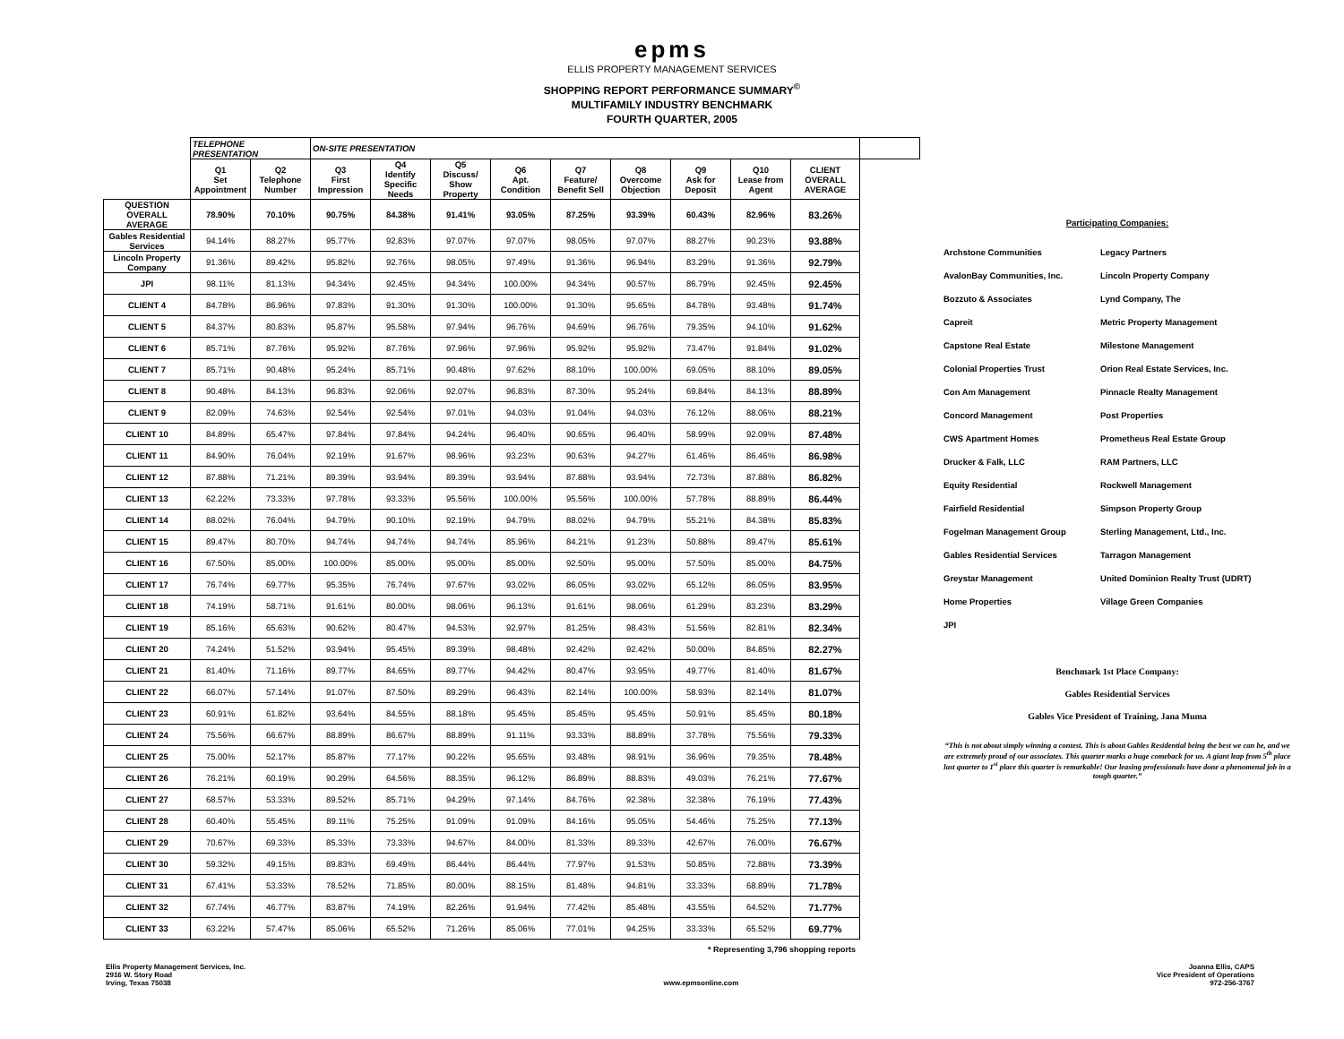epms
ELLIS PROPERTY MANAGEMENT SERVICES
SHOPPING REPORT PERFORMANCE SUMMARY<sup>©</sup>
MULTIFAMILY INDUSTRY BENCHMARK
FOURTH QUARTER, 2005
| | TELEPHONE PRESENTATION | | ON-SITE PRESENTATION | | | | | | | | | |
| --- | --- | --- | --- | --- | --- | --- | --- | --- | --- | --- | --- | --- |
| | Q1 Set Appointment | Q2 Telephone Number | Q3 First Impression | Q4 Identify Specific Needs | Q5 Discuss/ Show Property | Q6 Apt. Condition | Q7 Feature/ Benefit Sell | Q8 Overcome Objection | Q9 Ask for Deposit | Q10 Lease from Agent | CLIENT OVERALL AVERAGE | |
| QUESTION OVERALL AVERAGE | 78.90% | 70.10% | 90.75% | 84.38% | 91.41% | 93.05% | 87.25% | 93.39% | 60.43% | 82.96% | 83.26% | |
| Gables Residential Services | 94.14% | 88.27% | 95.77% | 92.83% | 97.07% | 97.07% | 98.05% | 97.07% | 88.27% | 90.23% | 93.88% | |
| Lincoln Property Company | 91.36% | 89.42% | 95.82% | 92.76% | 98.05% | 97.49% | 91.36% | 96.94% | 83.29% | 91.36% | 92.79% | |
| JPI | 98.11% | 81.13% | 94.34% | 92.45% | 94.34% | 100.00% | 94.34% | 90.57% | 86.79% | 92.45% | 92.45% | |
| CLIENT 4 | 84.78% | 86.96% | 97.83% | 91.30% | 91.30% | 100.00% | 91.30% | 95.65% | 84.78% | 93.48% | 91.74% | |
| CLIENT 5 | 84.37% | 80.83% | 95.87% | 95.58% | 97.94% | 96.76% | 94.69% | 96.76% | 79.35% | 94.10% | 91.62% | |
| CLIENT 6 | 85.71% | 87.76% | 95.92% | 87.76% | 97.96% | 97.96% | 95.92% | 95.92% | 73.47% | 91.84% | 91.02% | |
| CLIENT 7 | 85.71% | 90.48% | 95.24% | 85.71% | 90.48% | 97.62% | 88.10% | 100.00% | 69.05% | 88.10% | 89.05% | |
| CLIENT 8 | 90.48% | 84.13% | 96.83% | 92.06% | 92.07% | 96.83% | 87.30% | 95.24% | 69.84% | 84.13% | 88.89% | |
| CLIENT 9 | 82.09% | 74.63% | 92.54% | 92.54% | 97.01% | 94.03% | 91.04% | 94.03% | 76.12% | 88.06% | 88.21% | |
| CLIENT 10 | 84.89% | 65.47% | 97.84% | 97.84% | 94.24% | 96.40% | 90.65% | 96.40% | 58.99% | 92.09% | 87.48% | |
| CLIENT 11 | 84.90% | 76.04% | 92.19% | 91.67% | 98.96% | 93.23% | 90.63% | 94.27% | 61.46% | 86.46% | 86.98% | |
| CLIENT 12 | 87.88% | 71.21% | 89.39% | 93.94% | 89.39% | 93.94% | 87.88% | 93.94% | 72.73% | 87.88% | 86.82% | |
| CLIENT 13 | 62.22% | 73.33% | 97.78% | 93.33% | 95.56% | 100.00% | 95.56% | 100.00% | 57.78% | 88.89% | 86.44% | |
| CLIENT 14 | 88.02% | 76.04% | 94.79% | 90.10% | 92.19% | 94.79% | 88.02% | 94.79% | 55.21% | 84.38% | 85.83% | |
| CLIENT 15 | 89.47% | 80.70% | 94.74% | 94.74% | 94.74% | 85.96% | 84.21% | 91.23% | 50.88% | 89.47% | 85.61% | |
| CLIENT 16 | 67.50% | 85.00% | 100.00% | 85.00% | 95.00% | 85.00% | 92.50% | 95.00% | 57.50% | 85.00% | 84.75% | |
| CLIENT 17 | 76.74% | 69.77% | 95.35% | 76.74% | 97.67% | 93.02% | 86.05% | 93.02% | 65.12% | 86.05% | 83.95% | |
| CLIENT 18 | 74.19% | 58.71% | 91.61% | 80.00% | 98.06% | 96.13% | 91.61% | 98.06% | 61.29% | 83.23% | 83.29% | |
| CLIENT 19 | 85.16% | 65.63% | 90.62% | 80.47% | 94.53% | 92.97% | 81.25% | 98.43% | 51.56% | 82.81% | 82.34% | |
| CLIENT 20 | 74.24% | 51.52% | 93.94% | 95.45% | 89.39% | 98.48% | 92.42% | 92.42% | 50.00% | 84.85% | 82.27% | |
| CLIENT 21 | 81.40% | 71.16% | 89.77% | 84.65% | 89.77% | 94.42% | 80.47% | 93.95% | 49.77% | 81.40% | 81.67% | |
| CLIENT 22 | 66.07% | 57.14% | 91.07% | 87.50% | 89.29% | 96.43% | 82.14% | 100.00% | 58.93% | 82.14% | 81.07% | |
| CLIENT 23 | 60.91% | 61.82% | 93.64% | 84.55% | 88.18% | 95.45% | 85.45% | 95.45% | 50.91% | 85.45% | 80.18% | |
| CLIENT 24 | 75.56% | 66.67% | 88.89% | 86.67% | 88.89% | 91.11% | 93.33% | 88.89% | 37.78% | 75.56% | 79.33% | |
| CLIENT 25 | 75.00% | 52.17% | 85.87% | 77.17% | 90.22% | 95.65% | 93.48% | 98.91% | 36.96% | 79.35% | 78.48% | |
| CLIENT 26 | 76.21% | 60.19% | 90.29% | 64.56% | 88.35% | 96.12% | 86.89% | 88.83% | 49.03% | 76.21% | 77.67% | |
| CLIENT 27 | 68.57% | 53.33% | 89.52% | 85.71% | 94.29% | 97.14% | 84.76% | 92.38% | 32.38% | 76.19% | 77.43% | |
| CLIENT 28 | 60.40% | 55.45% | 89.11% | 75.25% | 91.09% | 91.09% | 84.16% | 95.05% | 54.46% | 75.25% | 77.13% | |
| CLIENT 29 | 70.67% | 69.33% | 85.33% | 73.33% | 94.67% | 84.00% | 81.33% | 89.33% | 42.67% | 76.00% | 76.67% | |
| CLIENT 30 | 59.32% | 49.15% | 89.83% | 69.49% | 86.44% | 86.44% | 77.97% | 91.53% | 50.85% | 72.88% | 73.39% | |
| CLIENT 31 | 67.41% | 53.33% | 78.52% | 71.85% | 80.00% | 88.15% | 81.48% | 94.81% | 33.33% | 68.89% | 71.78% | |
| CLIENT 32 | 67.74% | 46.77% | 83.87% | 74.19% | 82.26% | 91.94% | 77.42% | 85.48% | 43.55% | 64.52% | 71.77% | |
| CLIENT 33 | 63.22% | 57.47% | 85.06% | 65.52% | 71.26% | 85.06% | 77.01% | 94.25% | 33.33% | 65.52% | 69.77% | |
Participating Companies:
| Archstone Communities | Legacy Partners |
| AvalonBay Communities, Inc. | Lincoln Property Company |
| Bozzuto & Associates | Lynd Company, The |
| Capreit | Metric Property Management |
| Capstone Real Estate | Milestone Management |
| Colonial Properties Trust | Orion Real Estate Services, Inc. |
| Con Am Management | Pinnacle Realty Management |
| Concord Management | Post Properties |
| CWS Apartment Homes | Prometheus Real Estate Group |
| Drucker & Falk, LLC | RAM Partners, LLC |
| Equity Residential | Rockwell Management |
| Fairfield Residential | Simpson Property Group |
| Fogelman Management Group | Sterling Management, Ltd., Inc. |
| Gables Residential Services | Tarragon Management |
| Greystar Management | United Dominion Realty Trust (UDRT) |
| Home Properties | Village Green Companies |
| JPI | |
Benchmark 1st Place Company:
Gables Residential Services
Gables Vice President of Training, Jana Muma
“This is not about simply winning a contest. This is about Gables Residential being the best we can be, and we are extremely proud of our associates. This quarter marks a huge comeback for us. A giant leap from 5<sup>th</sup> place last quarter to 1<sup>st</sup> place this quarter is remarkable! Our leasing professionals have done a phenomenal job in a tough quarter.”
* Representing 3,796 shopping reports
Ellis Property Management Services, Inc.
2916 W. Story Road
Irving, Texas 75038
www.epmsonline.com Joanna Ellis, CAPS
Vice President of Operations
972-256-3767